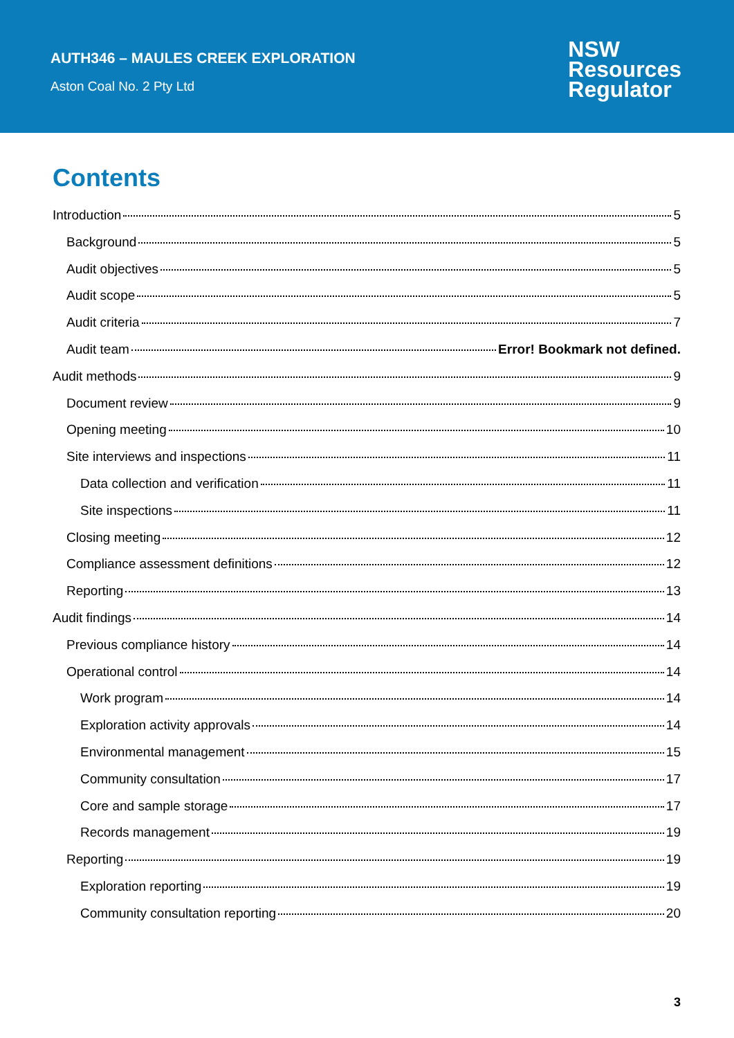AUTH346 – MAULES CREEK EXPLORATION
Aston Coal No. 2 Pty Ltd
NSW
Resources
Regulator
Contents
Introduction 5
Background 5
Audit objectives 5
Audit scope 5
Audit criteria 7
Audit team Error! Bookmark not defined.
Audit methods 9
Document review 9
Opening meeting 10
Site interviews and inspections 11
Data collection and verification 11
Site inspections 11
Closing meeting 12
Compliance assessment definitions 12
Reporting 13
Audit findings 14
Previous compliance history 14
Operational control 14
Work program 14
Exploration activity approvals 14
Environmental management 15
Community consultation 17
Core and sample storage 17
Records management 19
Reporting 19
Exploration reporting 19
Community consultation reporting 20
3